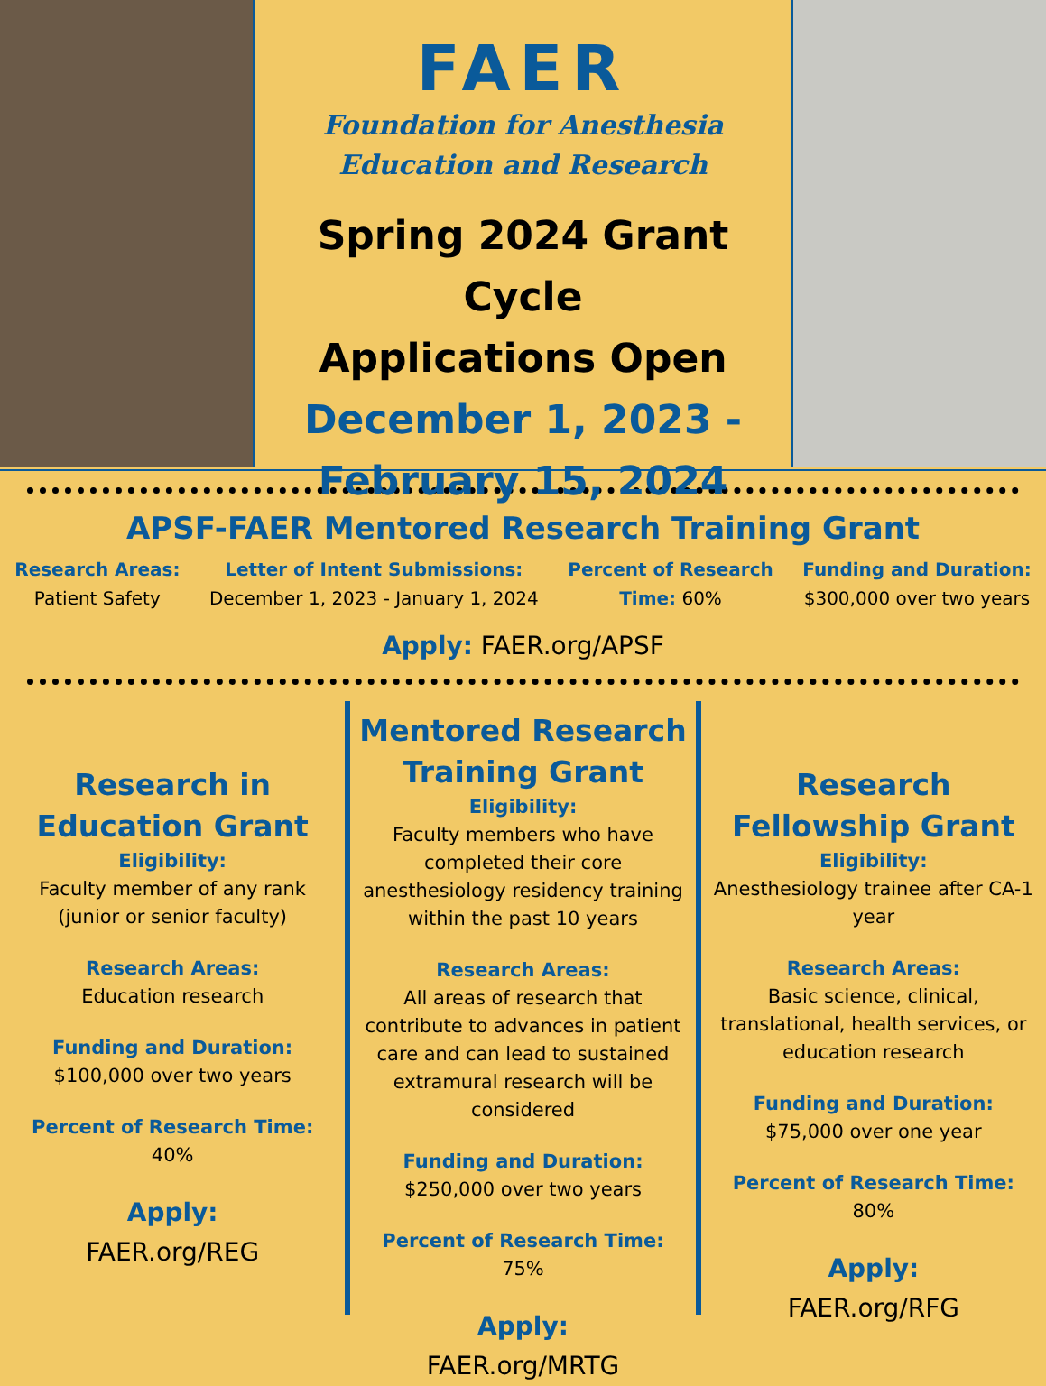FAER
Foundation for Anesthesia
Education and Research
Spring 2024 Grant Cycle
Applications Open
December 1, 2023 -
February 15, 2024
APSF-FAER Mentored Research Training Grant
Research Areas:
Patient Safety
Letter of Intent Submissions:
December 1, 2023 - January 1, 2024
Percent of Research
Time: 60%
Funding and Duration:
$300,000 over two years
Apply: FAER.org/APSF
Research in Education Grant
Eligibility:
Faculty member of any rank (junior or senior faculty)
Research Areas:
Education research
Funding and Duration:
$100,000 over two years
Percent of Research Time:
40%
Apply:
FAER.org/REG
Mentored Research Training Grant
Eligibility:
Faculty members who have completed their core anesthesiology residency training within the past 10 years
Research Areas:
All areas of research that contribute to advances in patient care and can lead to sustained extramural research will be considered
Funding and Duration:
$250,000 over two years
Percent of Research Time:
75%
Apply:
FAER.org/MRTG
Research Fellowship Grant
Eligibility:
Anesthesiology trainee after CA-1 year
Research Areas:
Basic science, clinical, translational, health services, or education research
Funding and Duration:
$75,000 over one year
Percent of Research Time:
80%
Apply:
FAER.org/RFG